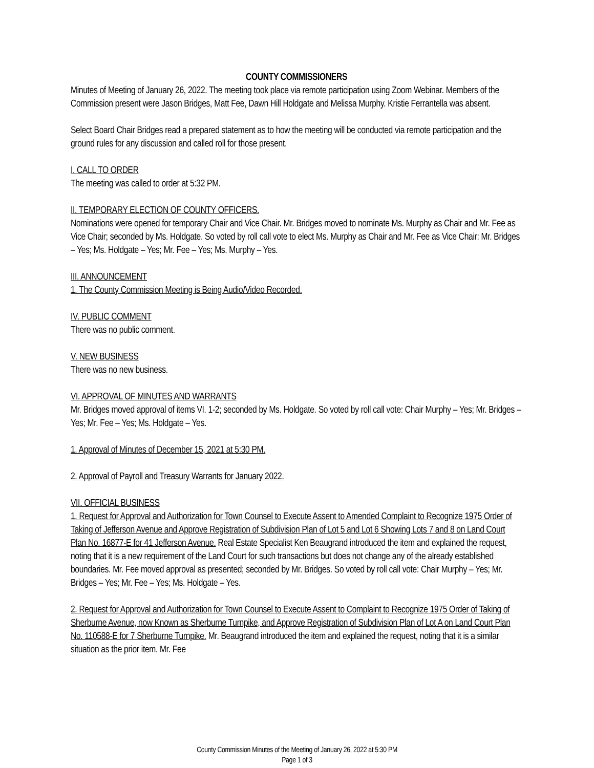COUNTY COMMISSIONERS
Minutes of Meeting of January 26, 2022. The meeting took place via remote participation using Zoom Webinar. Members of the Commission present were Jason Bridges, Matt Fee, Dawn Hill Holdgate and Melissa Murphy. Kristie Ferrantella was absent.
Select Board Chair Bridges read a prepared statement as to how the meeting will be conducted via remote participation and the ground rules for any discussion and called roll for those present.
I. CALL TO ORDER
The meeting was called to order at 5:32 PM.
II. TEMPORARY ELECTION OF COUNTY OFFICERS.
Nominations were opened for temporary Chair and Vice Chair. Mr. Bridges moved to nominate Ms. Murphy as Chair and Mr. Fee as Vice Chair; seconded by Ms. Holdgate. So voted by roll call vote to elect Ms. Murphy as Chair and Mr. Fee as Vice Chair: Mr. Bridges – Yes; Ms. Holdgate – Yes; Mr. Fee – Yes; Ms. Murphy – Yes.
III. ANNOUNCEMENT
1. The County Commission Meeting is Being Audio/Video Recorded.
IV. PUBLIC COMMENT
There was no public comment.
V. NEW BUSINESS
There was no new business.
VI. APPROVAL OF MINUTES AND WARRANTS
Mr. Bridges moved approval of items VI. 1-2; seconded by Ms. Holdgate. So voted by roll call vote: Chair Murphy – Yes; Mr. Bridges – Yes; Mr. Fee – Yes; Ms. Holdgate – Yes.
1. Approval of Minutes of December 15, 2021 at 5:30 PM.
2. Approval of Payroll and Treasury Warrants for January 2022.
VII. OFFICIAL BUSINESS
1. Request for Approval and Authorization for Town Counsel to Execute Assent to Amended Complaint to Recognize 1975 Order of Taking of Jefferson Avenue and Approve Registration of Subdivision Plan of Lot 5 and Lot 6 Showing Lots 7 and 8 on Land Court Plan No. 16877-E for 41 Jefferson Avenue. Real Estate Specialist Ken Beaugrand introduced the item and explained the request, noting that it is a new requirement of the Land Court for such transactions but does not change any of the already established boundaries. Mr. Fee moved approval as presented; seconded by Mr. Bridges. So voted by roll call vote: Chair Murphy – Yes; Mr. Bridges – Yes; Mr. Fee – Yes; Ms. Holdgate – Yes.
2. Request for Approval and Authorization for Town Counsel to Execute Assent to Complaint to Recognize 1975 Order of Taking of Sherburne Avenue, now Known as Sherburne Turnpike, and Approve Registration of Subdivision Plan of Lot A on Land Court Plan No. 110588-E for 7 Sherburne Turnpike. Mr. Beaugrand introduced the item and explained the request, noting that it is a similar situation as the prior item. Mr. Fee
County Commission Minutes of the Meeting of January 26, 2022 at 5:30 PM
Page 1 of 3